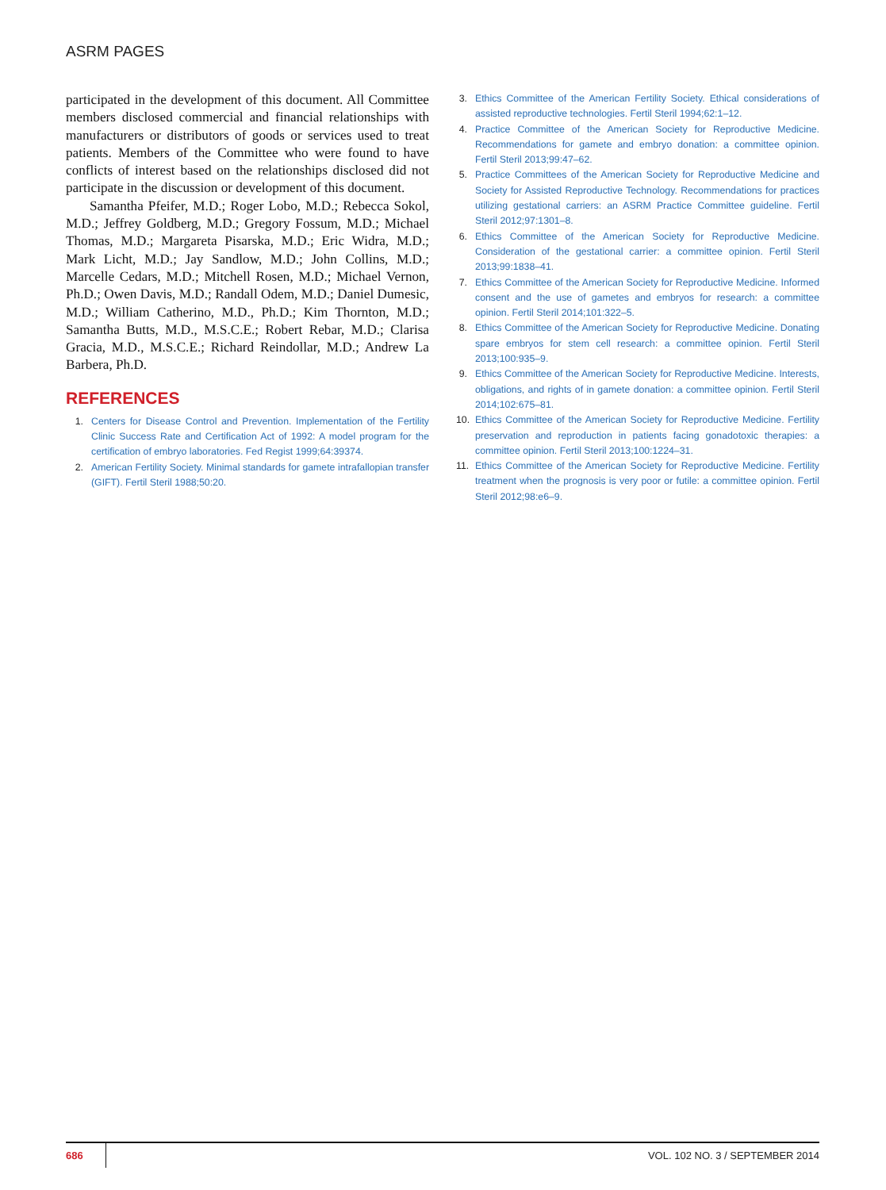ASRM PAGES
participated in the development of this document. All Committee members disclosed commercial and financial relationships with manufacturers or distributors of goods or services used to treat patients. Members of the Committee who were found to have conflicts of interest based on the relationships disclosed did not participate in the discussion or development of this document.
Samantha Pfeifer, M.D.; Roger Lobo, M.D.; Rebecca Sokol, M.D.; Jeffrey Goldberg, M.D.; Gregory Fossum, M.D.; Michael Thomas, M.D.; Margareta Pisarska, M.D.; Eric Widra, M.D.; Mark Licht, M.D.; Jay Sandlow, M.D.; John Collins, M.D.; Marcelle Cedars, M.D.; Mitchell Rosen, M.D.; Michael Vernon, Ph.D.; Owen Davis, M.D.; Randall Odem, M.D.; Daniel Dumesic, M.D.; William Catherino, M.D., Ph.D.; Kim Thornton, M.D.; Samantha Butts, M.D., M.S.C.E.; Robert Rebar, M.D.; Clarisa Gracia, M.D., M.S.C.E.; Richard Reindollar, M.D.; Andrew La Barbera, Ph.D.
REFERENCES
1. Centers for Disease Control and Prevention. Implementation of the Fertility Clinic Success Rate and Certification Act of 1992: A model program for the certification of embryo laboratories. Fed Regist 1999;64:39374.
2. American Fertility Society. Minimal standards for gamete intrafallopian transfer (GIFT). Fertil Steril 1988;50:20.
3. Ethics Committee of the American Fertility Society. Ethical considerations of assisted reproductive technologies. Fertil Steril 1994;62:1–12.
4. Practice Committee of the American Society for Reproductive Medicine. Recommendations for gamete and embryo donation: a committee opinion. Fertil Steril 2013;99:47–62.
5. Practice Committees of the American Society for Reproductive Medicine and Society for Assisted Reproductive Technology. Recommendations for practices utilizing gestational carriers: an ASRM Practice Committee guideline. Fertil Steril 2012;97:1301–8.
6. Ethics Committee of the American Society for Reproductive Medicine. Consideration of the gestational carrier: a committee opinion. Fertil Steril 2013;99:1838–41.
7. Ethics Committee of the American Society for Reproductive Medicine. Informed consent and the use of gametes and embryos for research: a committee opinion. Fertil Steril 2014;101:322–5.
8. Ethics Committee of the American Society for Reproductive Medicine. Donating spare embryos for stem cell research: a committee opinion. Fertil Steril 2013;100:935–9.
9. Ethics Committee of the American Society for Reproductive Medicine. Interests, obligations, and rights of in gamete donation: a committee opinion. Fertil Steril 2014;102:675–81.
10. Ethics Committee of the American Society for Reproductive Medicine. Fertility preservation and reproduction in patients facing gonadotoxic therapies: a committee opinion. Fertil Steril 2013;100:1224–31.
11. Ethics Committee of the American Society for Reproductive Medicine. Fertility treatment when the prognosis is very poor or futile: a committee opinion. Fertil Steril 2012;98:e6–9.
686 VOL. 102 NO. 3 / SEPTEMBER 2014